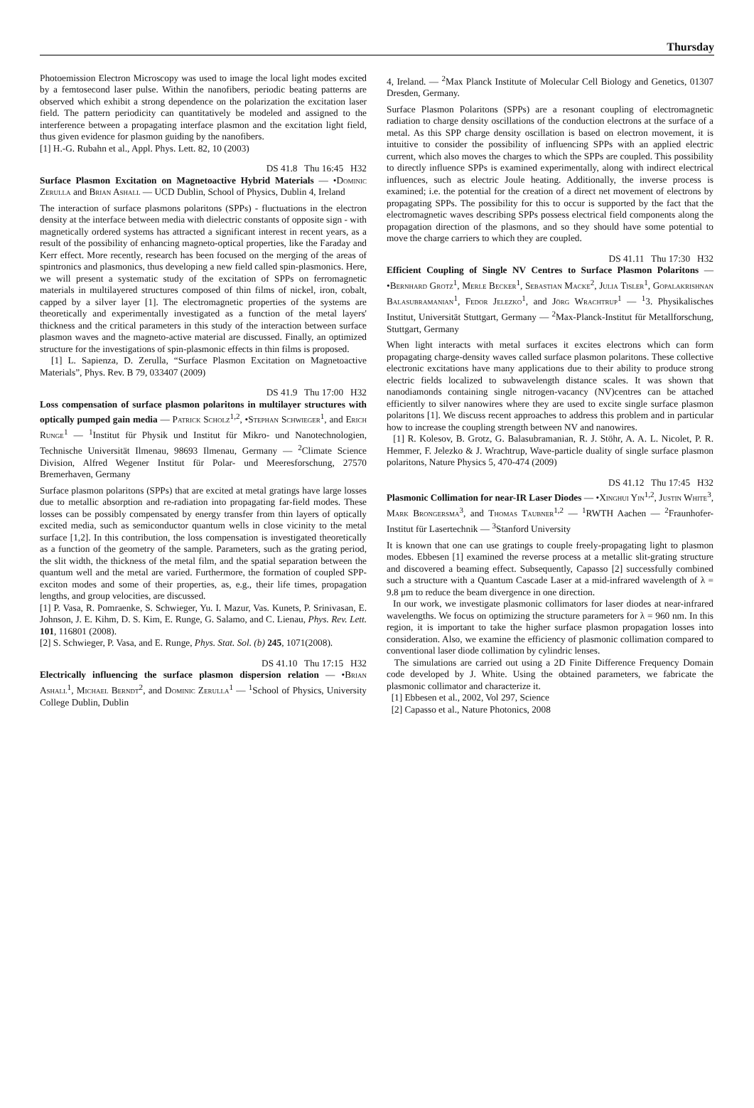Thursday
Photoemission Electron Microscopy was used to image the local light modes excited by a femtosecond laser pulse. Within the nanofibers, periodic beating patterns are observed which exhibit a strong dependence on the polarization the excitation laser field. The pattern periodicity can quantitatively be modeled and assigned to the interference between a propagating interface plasmon and the excitation light field, thus given evidence for plasmon guiding by the nanofibers.
[1] H.-G. Rubahn et al., Appl. Phys. Lett. 82, 10 (2003)
DS 41.8 Thu 16:45 H32
Surface Plasmon Excitation on Magnetoactive Hybrid Materials — •Dominic Zerulla and Brian Ashall — UCD Dublin, School of Physics, Dublin 4, Ireland
The interaction of surface plasmons polaritons (SPPs) - fluctuations in the electron density at the interface between media with dielectric constants of opposite sign - with magnetically ordered systems has attracted a significant interest in recent years, as a result of the possibility of enhancing magneto-optical properties, like the Faraday and Kerr effect. More recently, research has been focused on the merging of the areas of spintronics and plasmonics, thus developing a new field called spin-plasmonics. Here, we will present a systematic study of the excitation of SPPs on ferromagnetic materials in multilayered structures composed of thin films of nickel, iron, cobalt, capped by a silver layer [1]. The electromagnetic properties of the systems are theoretically and experimentally investigated as a function of the metal layers' thickness and the critical parameters in this study of the interaction between surface plasmon waves and the magneto-active material are discussed. Finally, an optimized structure for the investigations of spin-plasmonic effects in thin films is proposed.
[1] L. Sapienza, D. Zerulla, “Surface Plasmon Excitation on Magnetoactive Materials”, Phys. Rev. B 79, 033407 (2009)
DS 41.9 Thu 17:00 H32
Loss compensation of surface plasmon polaritons in multilayer structures with optically pumped gain media — Patrick Scholz<sup>1,2</sup>, •Stephan Schwieger<sup>1</sup>, and Erich Runge<sup>1</sup> — <sup>1</sup>Institut für Physik und Institut für Mikro- und Nanotechnologien, Technische Universität Ilmenau, 98693 Ilmenau, Germany — <sup>2</sup>Climate Science Division, Alfred Wegener Institut für Polar- und Meeresforschung, 27570 Bremerhaven, Germany
Surface plasmon polaritons (SPPs) that are excited at metal gratings have large losses due to metallic absorption and re-radiation into propagating far-field modes. These losses can be possibly compensated by energy transfer from thin layers of optically excited media, such as semiconductor quantum wells in close vicinity to the metal surface [1,2]. In this contribution, the loss compensation is investigated theoretically as a function of the geometry of the sample. Parameters, such as the grating period, the slit width, the thickness of the metal film, and the spatial separation between the quantum well and the metal are varied. Furthermore, the formation of coupled SPP-exciton modes and some of their properties, as, e.g., their life times, propagation lengths, and group velocities, are discussed.
[1] P. Vasa, R. Pomraenke, S. Schwieger, Yu. I. Mazur, Vas. Kunets, P. Srinivasan, E. Johnson, J. E. Kihm, D. S. Kim, E. Runge, G. Salamo, and C. Lienau, Phys. Rev. Lett. 101, 116801 (2008).
[2] S. Schwieger, P. Vasa, and E. Runge, Phys. Stat. Sol. (b) 245, 1071(2008).
DS 41.10 Thu 17:15 H32
Electrically influencing the surface plasmon dispersion relation — •Brian Ashall<sup>1</sup>, Michael Berndt<sup>2</sup>, and Dominic Zerulla<sup>1</sup> — <sup>1</sup>School of Physics, University College Dublin, Dublin
4, Ireland. — <sup>2</sup>Max Planck Institute of Molecular Cell Biology and Genetics, 01307 Dresden, Germany.
Surface Plasmon Polaritons (SPPs) are a resonant coupling of electromagnetic radiation to charge density oscillations of the conduction electrons at the surface of a metal. As this SPP charge density oscillation is based on electron movement, it is intuitive to consider the possibility of influencing SPPs with an applied electric current, which also moves the charges to which the SPPs are coupled. This possibility to directly influence SPPs is examined experimentally, along with indirect electrical influences, such as electric Joule heating. Additionally, the inverse process is examined; i.e. the potential for the creation of a direct net movement of electrons by propagating SPPs. The possibility for this to occur is supported by the fact that the electromagnetic waves describing SPPs possess electrical field components along the propagation direction of the plasmons, and so they should have some potential to move the charge carriers to which they are coupled.
DS 41.11 Thu 17:30 H32
Efficient Coupling of Single NV Centres to Surface Plasmon Polaritons — •Bernhard Grotz<sup>1</sup>, Merle Becker<sup>1</sup>, Sebastian Macke<sup>2</sup>, Julia Tisler<sup>1</sup>, Gopalakrishnan Balasubramanian<sup>1</sup>, Fedor Jelezko<sup>1</sup>, and Jörg Wrachtrup<sup>1</sup> — <sup>1</sup>3. Physikalisches Institut, Universität Stuttgart, Germany — <sup>2</sup>Max-Planck-Institut für Metallforschung, Stuttgart, Germany
When light interacts with metal surfaces it excites electrons which can form propagating charge-density waves called surface plasmon polaritons. These collective electronic excitations have many applications due to their ability to produce strong electric fields localized to subwavelength distance scales. It was shown that nanodiamonds containing single nitrogen-vacancy (NV)centres can be attached efficiently to silver nanowires where they are used to excite single surface plasmon polaritons [1]. We discuss recent approaches to address this problem and in particular how to increase the coupling strength between NV and nanowires.
[1] R. Kolesov, B. Grotz, G. Balasubramanian, R. J. Stöhr, A. A. L. Nicolet, P. R. Hemmer, F. Jelezko & J. Wrachtrup, Wave-particle duality of single surface plasmon polaritons, Nature Physics 5, 470-474 (2009)
DS 41.12 Thu 17:45 H32
Plasmonic Collimation for near-IR Laser Diodes — •Xinghui Yin<sup>1,2</sup>, Justin White<sup>3</sup>, Mark Brongersma<sup>3</sup>, and Thomas Taubner<sup>1,2</sup> — <sup>1</sup>RWTH Aachen — <sup>2</sup>Fraunhofer-Institut für Lasertechnik — <sup>3</sup>Stanford University
It is known that one can use gratings to couple freely-propagating light to plasmon modes. Ebbesen [1] examined the reverse process at a metallic slit-grating structure and discovered a beaming effect. Subsequently, Capasso [2] successfully combined such a structure with a Quantum Cascade Laser at a mid-infrared wavelength of λ = 9.8 μm to reduce the beam divergence in one direction.
In our work, we investigate plasmonic collimators for laser diodes at near-infrared wavelengths. We focus on optimizing the structure parameters for λ = 960 nm. In this region, it is important to take the higher surface plasmon propagation losses into consideration. Also, we examine the efficiency of plasmonic collimation compared to conventional laser diode collimation by cylindric lenses.
The simulations are carried out using a 2D Finite Difference Frequency Domain code developed by J. White. Using the obtained parameters, we fabricate the plasmonic collimator and characterize it.
[1] Ebbesen et al., 2002, Vol 297, Science
[2] Capasso et al., Nature Photonics, 2008